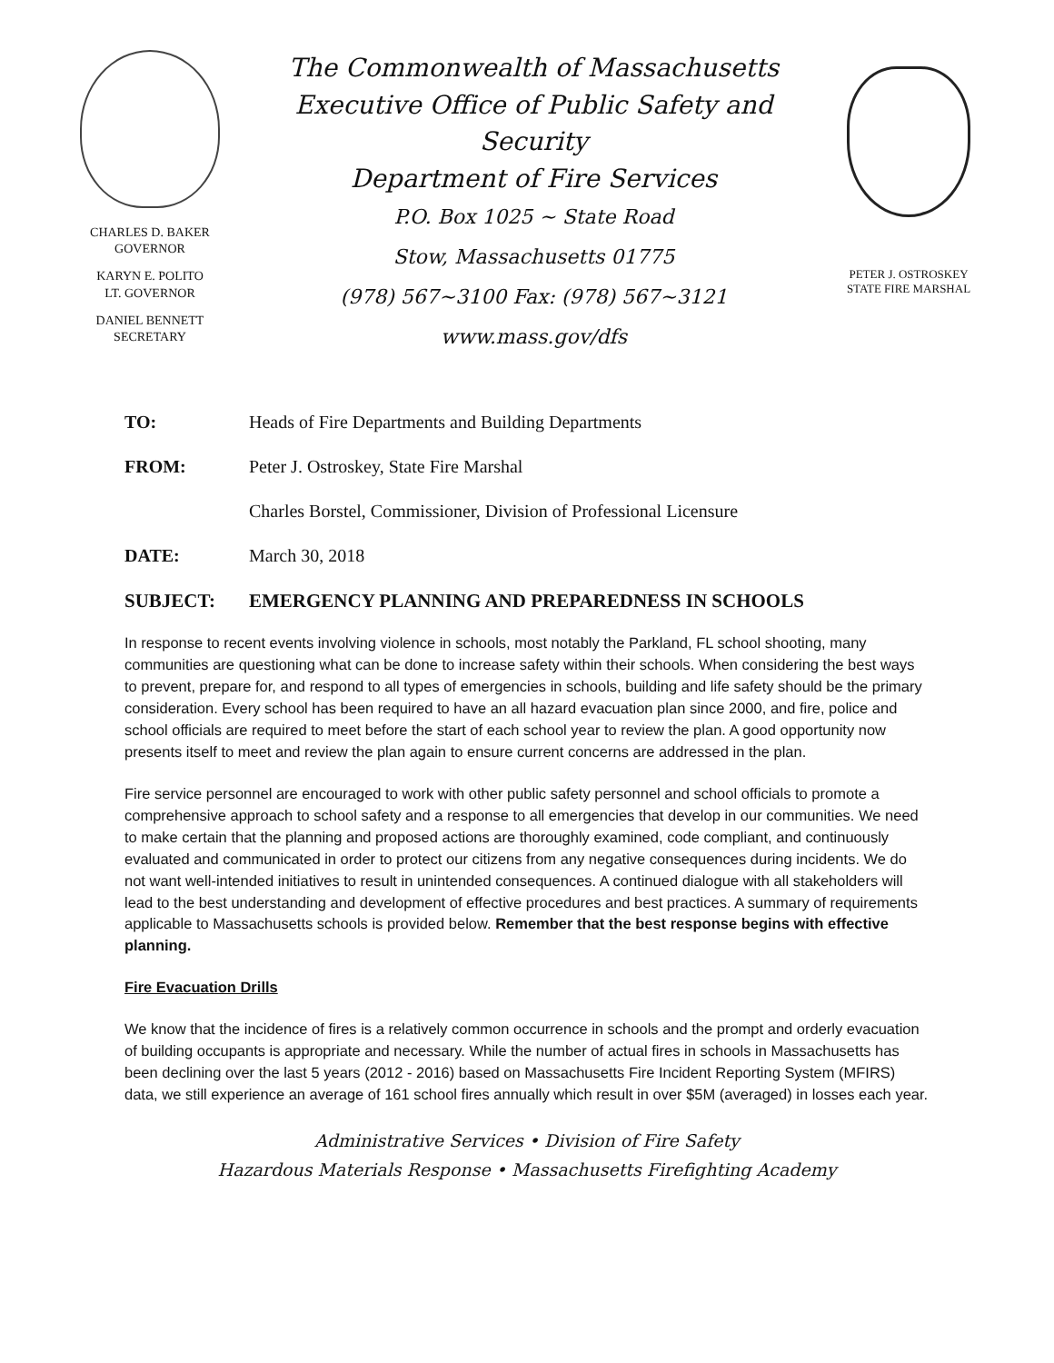CHARLES D. BAKER
GOVERNOR
KARYN E. POLITO
LT. GOVERNOR
DANIEL BENNETT
SECRETARY
The Commonwealth of Massachusetts
Executive Office of Public Safety and Security
Department of Fire Services
P.O. Box 1025 ~ State Road
Stow, Massachusetts 01775
(978) 567~3100 Fax: (978) 567~3121
www.mass.gov/dfs
PETER J. OSTROSKEY
STATE FIRE MARSHAL
TO: Heads of Fire Departments and Building Departments
FROM: Peter J. Ostroskey, State Fire Marshal
Charles Borstel, Commissioner, Division of Professional Licensure
DATE: March 30, 2018
SUBJECT: EMERGENCY PLANNING AND PREPAREDNESS IN SCHOOLS
In response to recent events involving violence in schools, most notably the Parkland, FL school shooting, many communities are questioning what can be done to increase safety within their schools. When considering the best ways to prevent, prepare for, and respond to all types of emergencies in schools, building and life safety should be the primary consideration. Every school has been required to have an all hazard evacuation plan since 2000, and fire, police and school officials are required to meet before the start of each school year to review the plan. A good opportunity now presents itself to meet and review the plan again to ensure current concerns are addressed in the plan.
Fire service personnel are encouraged to work with other public safety personnel and school officials to promote a comprehensive approach to school safety and a response to all emergencies that develop in our communities. We need to make certain that the planning and proposed actions are thoroughly examined, code compliant, and continuously evaluated and communicated in order to protect our citizens from any negative consequences during incidents. We do not want well-intended initiatives to result in unintended consequences. A continued dialogue with all stakeholders will lead to the best understanding and development of effective procedures and best practices. A summary of requirements applicable to Massachusetts schools is provided below. Remember that the best response begins with effective planning.
Fire Evacuation Drills
We know that the incidence of fires is a relatively common occurrence in schools and the prompt and orderly evacuation of building occupants is appropriate and necessary. While the number of actual fires in schools in Massachusetts has been declining over the last 5 years (2012 - 2016) based on Massachusetts Fire Incident Reporting System (MFIRS) data, we still experience an average of 161 school fires annually which result in over $5M (averaged) in losses each year.
Administrative Services • Division of Fire Safety
Hazardous Materials Response • Massachusetts Firefighting Academy